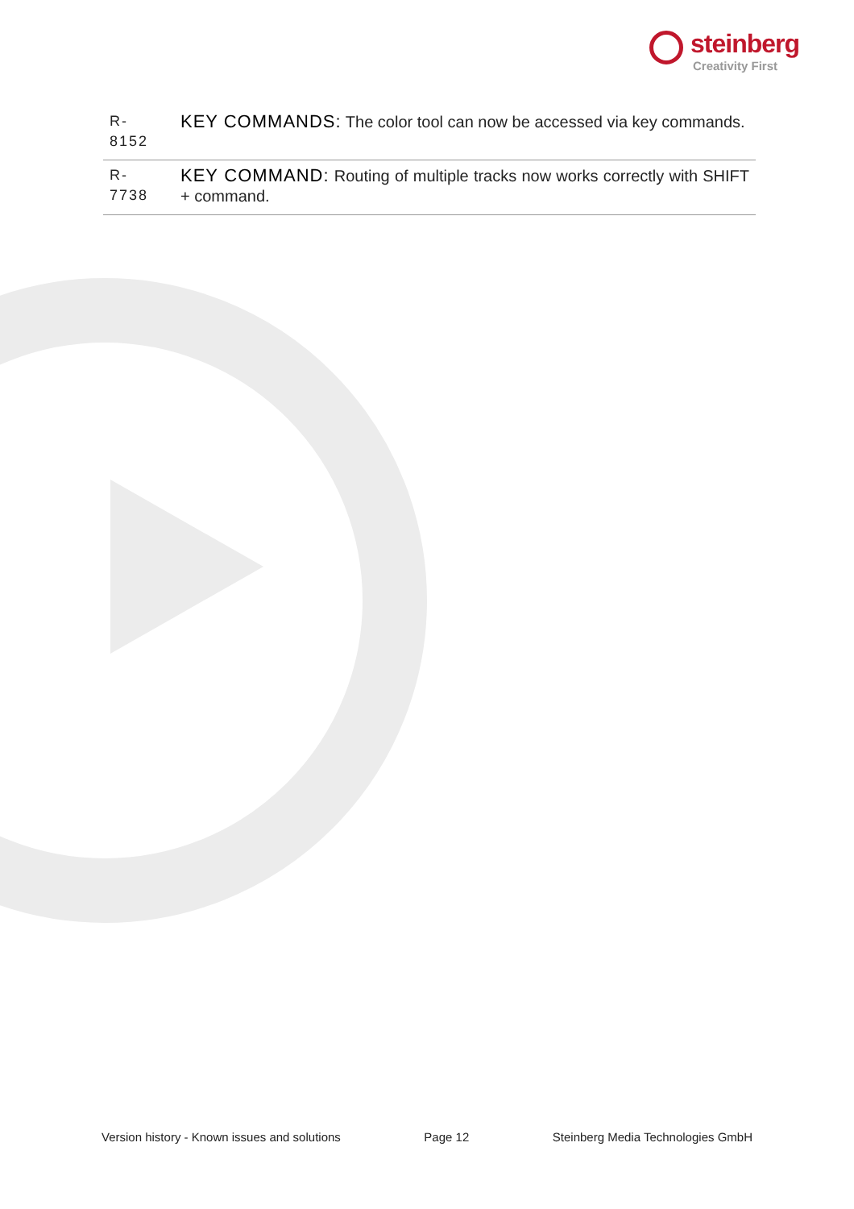steinberg
Creativity First
| R- 8152 | KEY COMMANDS: The color tool can now be accessed via key commands. |
| R- 7738 | KEY COMMAND: Routing of multiple tracks now works correctly with SHIFT + command. |
Version history - Known issues and solutions Page 12 Steinberg Media Technologies GmbH